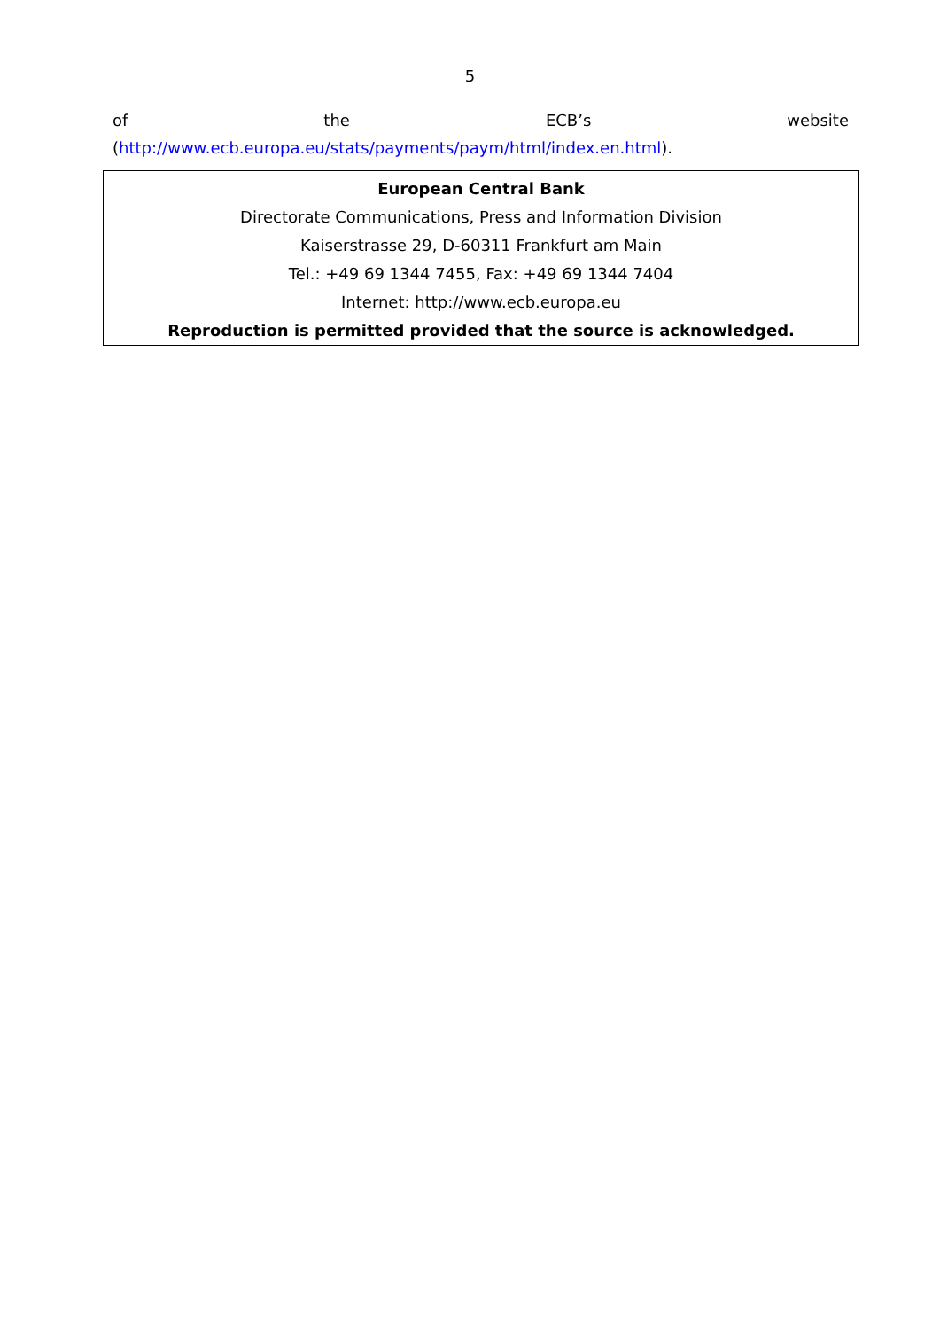5
of the ECB’s website
(http://www.ecb.europa.eu/stats/payments/paym/html/index.en.html).
European Central Bank
Directorate Communications, Press and Information Division
Kaiserstrasse 29, D-60311 Frankfurt am Main
Tel.: +49 69 1344 7455, Fax: +49 69 1344 7404
Internet: http://www.ecb.europa.eu
Reproduction is permitted provided that the source is acknowledged.